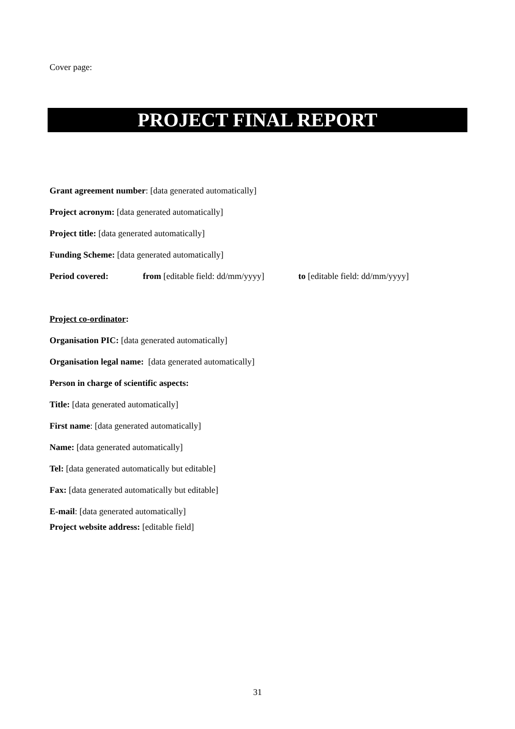Cover page:
PROJECT FINAL REPORT
Grant agreement number: [data generated automatically]
Project acronym: [data generated automatically]
Project title: [data generated automatically]
Funding Scheme: [data generated automatically]
Period covered: from [editable field: dd/mm/yyyy] to [editable field: dd/mm/yyyy]
Project co-ordinator:
Organisation PIC: [data generated automatically]
Organisation legal name: [data generated automatically]
Person in charge of scientific aspects:
Title: [data generated automatically]
First name: [data generated automatically]
Name: [data generated automatically]
Tel: [data generated automatically but editable]
Fax: [data generated automatically but editable]
E-mail: [data generated automatically]
Project website address: [editable field]
31